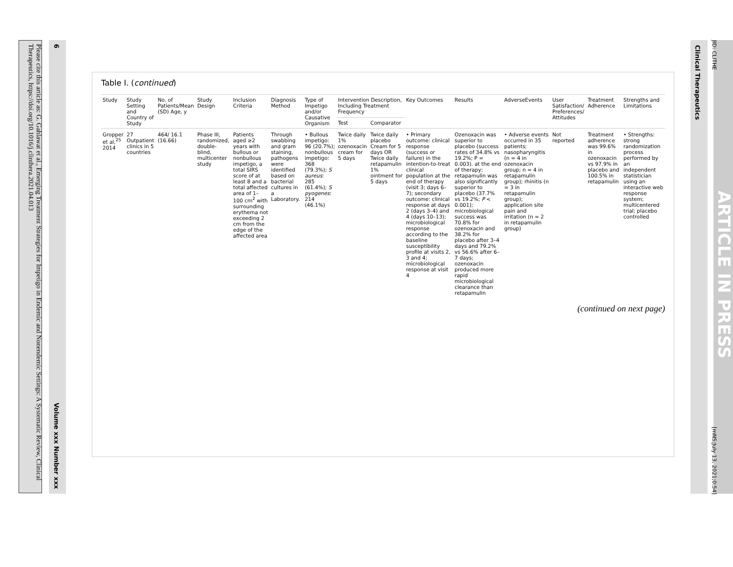Please cite this article as: G. Gahlawat et al., Emerging Treatment Strategies for Impetigo in Endemic and Nonendemic Settings: A Systematic Review, Clinical Therapeutics, https://doi.org/10.1016/j.clinthera.2021.04.013
6 Volume xxx Number xxx
Clinical Therapeutics
JID: CLITHE [mNS;July 13, 2021;0:54]
ARTICLE IN PRESS
Table I. (continued)
| Study | Study Setting and Country of Study | No. of Patients/Mean (SD) Age, y | Study Design | Inclusion Criteria | Diagnosis Method | Type of Impetigo and/or Causative Organism | Intervention Description, Including Treatment Frequency | | Key Outcomes | Results | AdverseEvents | User Satisfaction/ Preferences/ Attitudes | Treatment Adherence | Strengths and Limitations |
| --- | --- | --- | --- | --- | --- | --- | --- | --- | --- | --- | --- | --- | --- | --- |
| | | | | | | | Test | Comparator | | | | | | |
| Gropper et al,<sup>25</sup> 2014 | 27 Outpatient clinics in 5 countries | 464/ 16.1 (16.66) | Phase III, randomized, double-blind, multicenter study | Patients aged ≥2 years with bullous or nonbullous impetigo, a total SIRS score of at least 8 and a total affected area of 1–100 cm<sup>2</sup> with surrounding erythema not exceeding 2 cm from the edge of the affected area | Through swabbing and gram staining, pathogens were identified based on bacterial cultures in a Laboratory. | • Bullous impetigo: 96 (20.7%); nonbullous impetigo: 368 (79.3%); S aureus : 285 (61.4%); S pyogenes : 214 (46.1%) | Twice daily 1% ozenoxacin cream for 5 days | Twice daily placebo Cream for 5 days OR Twice daily retapamulin 1% ointment for 5 days | • Primary outcome: clinical response (success or failure) in the intention-to-treat clinical population at the end of therapy (visit 3; days 6–7); secondary outcome: clinical response at days 2 (days 3–4) and 4 (days 10–13); microbiological response according to the baseline susceptibility profile at visits 2, 3 and 4; microbiological response at visit 4 | Ozenoxacin was superior to placebo (success rates of 34.8% vs 19.2%; P = 0.003). at the end of therapy; retapamulin was also significantly superior to placebo (37.7% vs 19.2%; P < 0.001); microbiological success was 70.8% for ozenoxacin and 38.2% for placebo after 3–4 days and 79.2% vs 56.6% after 6–7 days; ozenoxacin produced more rapid microbiological clearance than retapamulin | • Adverse events occurred in 35 patients; nasopharyngitis (n = 4 in ozenoxacin group; n = 4 in retapamulin group); rhinitis (n = 3 in retapamulin group); application site pain and irritation (n = 2 in retapamulin group) | Not reported | Treatment adherence was 99.6% in ozenoxacin vs 97.9% in placebo and 100.5% in retapamulin | • Strengths: strong randomization process performed by an independent statistician using an interactive web response system; multicentered trial; placebo controlled |
(continued on next page)